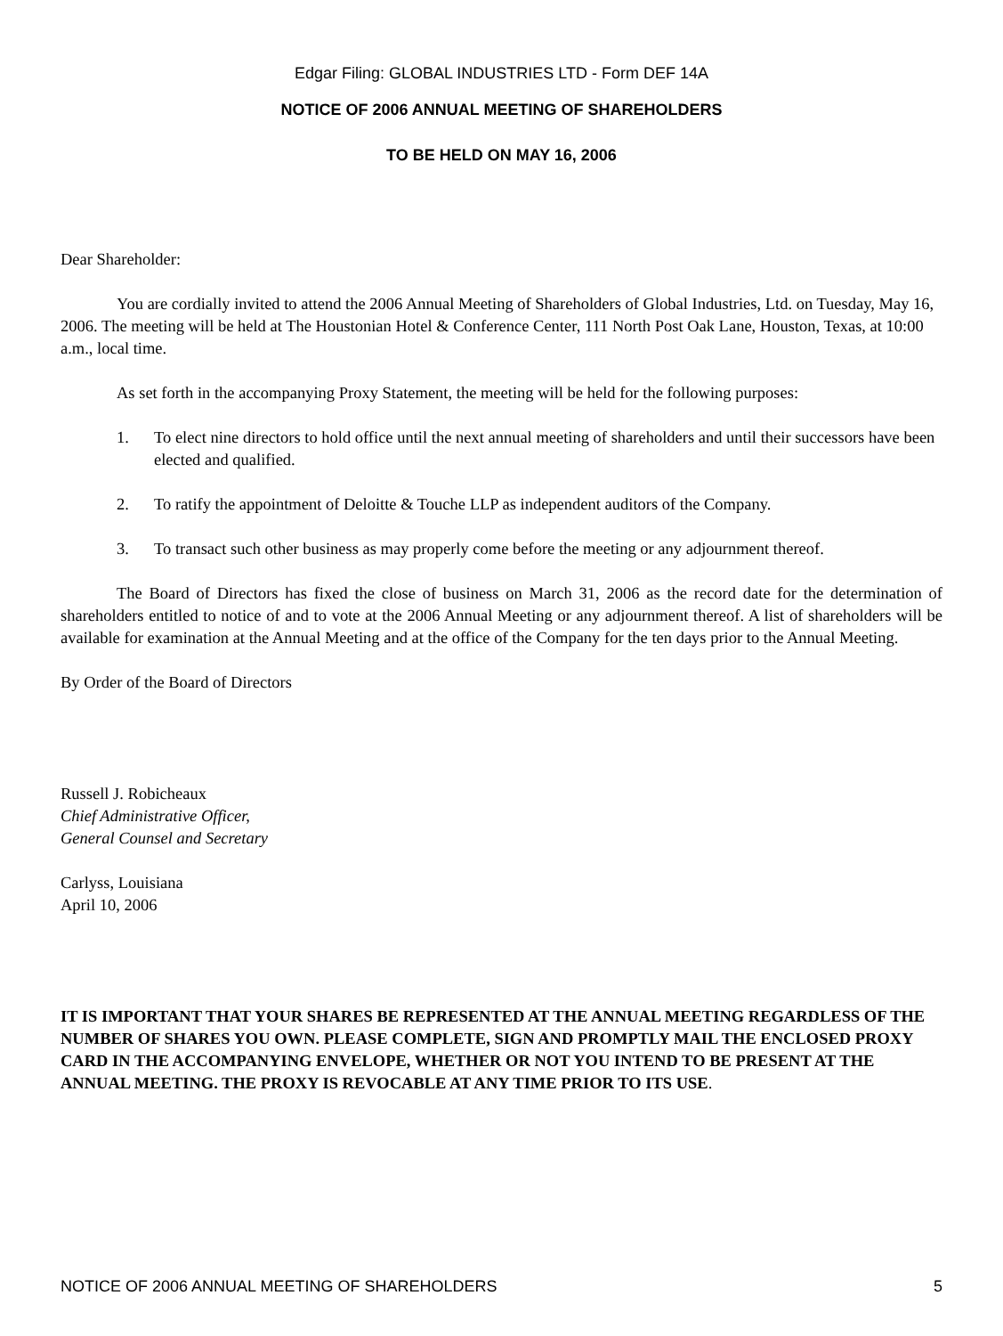Edgar Filing: GLOBAL INDUSTRIES LTD - Form DEF 14A
NOTICE OF 2006 ANNUAL MEETING OF SHAREHOLDERS
TO BE HELD ON MAY 16, 2006
Dear Shareholder:
You are cordially invited to attend the 2006 Annual Meeting of Shareholders of Global Industries, Ltd. on Tuesday, May 16, 2006. The meeting will be held at The Houstonian Hotel & Conference Center, 111 North Post Oak Lane, Houston, Texas, at 10:00 a.m., local time.
As set forth in the accompanying Proxy Statement, the meeting will be held for the following purposes:
1. To elect nine directors to hold office until the next annual meeting of shareholders and until their successors have been elected and qualified.
2. To ratify the appointment of Deloitte & Touche LLP as independent auditors of the Company.
3. To transact such other business as may properly come before the meeting or any adjournment thereof.
The Board of Directors has fixed the close of business on March 31, 2006 as the record date for the determination of shareholders entitled to notice of and to vote at the 2006 Annual Meeting or any adjournment thereof. A list of shareholders will be available for examination at the Annual Meeting and at the office of the Company for the ten days prior to the Annual Meeting.
By Order of the Board of Directors
Russell J. Robicheaux
Chief Administrative Officer,
General Counsel and Secretary
Carlyss, Louisiana
April 10, 2006
IT IS IMPORTANT THAT YOUR SHARES BE REPRESENTED AT THE ANNUAL MEETING REGARDLESS OF THE NUMBER OF SHARES YOU OWN. PLEASE COMPLETE, SIGN AND PROMPTLY MAIL THE ENCLOSED PROXY CARD IN THE ACCOMPANYING ENVELOPE, WHETHER OR NOT YOU INTEND TO BE PRESENT AT THE ANNUAL MEETING. THE PROXY IS REVOCABLE AT ANY TIME PRIOR TO ITS USE.
NOTICE OF 2006 ANNUAL MEETING OF SHAREHOLDERS 5